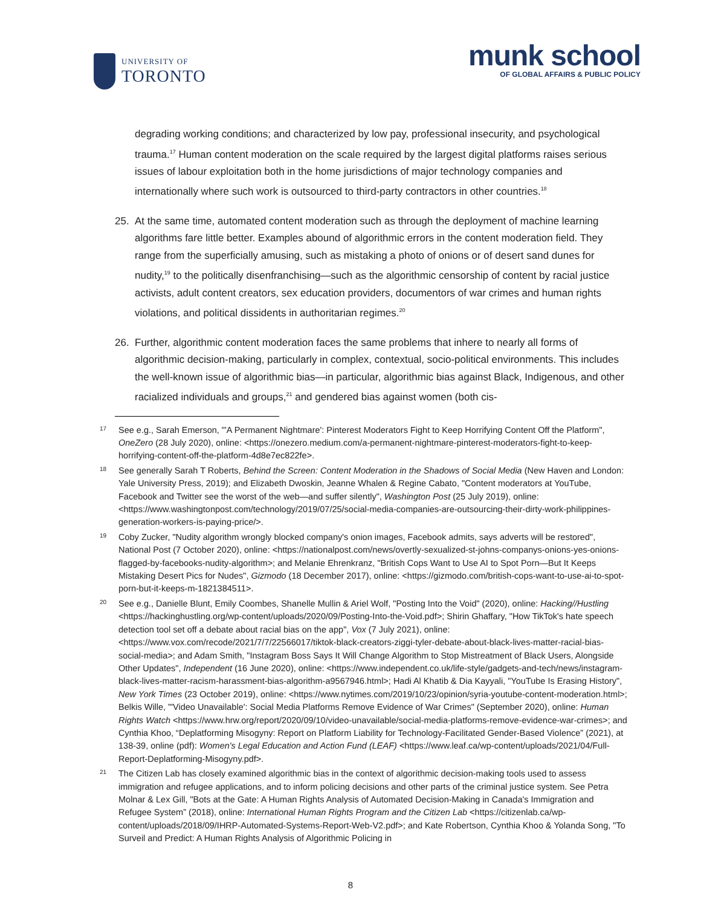UNIVERSITY OF
TORONTO
munk school
OF GLOBAL AFFAIRS & PUBLIC POLICY
degrading working conditions; and characterized by low pay, professional insecurity, and psychological trauma.<sup>17</sup> Human content moderation on the scale required by the largest digital platforms raises serious issues of labour exploitation both in the home jurisdictions of major technology companies and internationally where such work is outsourced to third-party contractors in other countries.<sup>18</sup>
25. At the same time, automated content moderation such as through the deployment of machine learning algorithms fare little better. Examples abound of algorithmic errors in the content moderation field. They range from the superficially amusing, such as mistaking a photo of onions or of desert sand dunes for nudity,<sup>19</sup> to the politically disenfranchising—such as the algorithmic censorship of content by racial justice activists, adult content creators, sex education providers, documentors of war crimes and human rights violations, and political dissidents in authoritarian regimes.<sup>20</sup>
26. Further, algorithmic content moderation faces the same problems that inhere to nearly all forms of algorithmic decision-making, particularly in complex, contextual, socio-political environments. This includes the well-known issue of algorithmic bias—in particular, algorithmic bias against Black, Indigenous, and other racialized individuals and groups,<sup>21</sup> and gendered bias against women (both cis-
17 See e.g., Sarah Emerson, "'A Permanent Nightmare': Pinterest Moderators Fight to Keep Horrifying Content Off the Platform", OneZero (28 July 2020), online: <https://onezero.medium.com/a-permanent-nightmare-pinterest-moderators-fight-to-keep-horrifying-content-off-the-platform-4d8e7ec822fe>.
18 See generally Sarah T Roberts, Behind the Screen: Content Moderation in the Shadows of Social Media (New Haven and London: Yale University Press, 2019); and Elizabeth Dwoskin, Jeanne Whalen & Regine Cabato, "Content moderators at YouTube, Facebook and Twitter see the worst of the web—and suffer silently", Washington Post (25 July 2019), online: <https://www.washingtonpost.com/technology/2019/07/25/social-media-companies-are-outsourcing-their-dirty-work-philippines-generation-workers-is-paying-price/>.
19 Coby Zucker, "Nudity algorithm wrongly blocked company's onion images, Facebook admits, says adverts will be restored", National Post (7 October 2020), online: <https://nationalpost.com/news/overtly-sexualized-st-johns-companys-onions-yes-onions-flagged-by-facebooks-nudity-algorithm>; and Melanie Ehrenkranz, "British Cops Want to Use AI to Spot Porn—But It Keeps Mistaking Desert Pics for Nudes", Gizmodo (18 December 2017), online: <https://gizmodo.com/british-cops-want-to-use-ai-to-spot-porn-but-it-keeps-m-1821384511>.
20 See e.g., Danielle Blunt, Emily Coombes, Shanelle Mullin & Ariel Wolf, "Posting Into the Void" (2020), online: Hacking//Hustling <https://hackinghustling.org/wp-content/uploads/2020/09/Posting-Into-the-Void.pdf>; Shirin Ghaffary, "How TikTok's hate speech detection tool set off a debate about racial bias on the app", Vox (7 July 2021), online: <https://www.vox.com/recode/2021/7/7/22566017/tiktok-black-creators-ziggi-tyler-debate-about-black-lives-matter-racial-bias-social-media>; and Adam Smith, "Instagram Boss Says It Will Change Algorithm to Stop Mistreatment of Black Users, Alongside Other Updates", Independent (16 June 2020), online: <https://www.independent.co.uk/life-style/gadgets-and-tech/news/instagram-black-lives-matter-racism-harassment-bias-algorithm-a9567946.html>; Hadi Al Khatib & Dia Kayyali, "YouTube Is Erasing History", New York Times (23 October 2019), online: <https://www.nytimes.com/2019/10/23/opinion/syria-youtube-content-moderation.html>; Belkis Wille, "'Video Unavailable': Social Media Platforms Remove Evidence of War Crimes" (September 2020), online: Human Rights Watch <https://www.hrw.org/report/2020/09/10/video-unavailable/social-media-platforms-remove-evidence-war-crimes>; and Cynthia Khoo, “Deplatforming Misogyny: Report on Platform Liability for Technology-Facilitated Gender-Based Violence” (2021), at 138-39, online (pdf): Women's Legal Education and Action Fund (LEAF) <https://www.leaf.ca/wp-content/uploads/2021/04/Full-Report-Deplatforming-Misogyny.pdf>.
21 The Citizen Lab has closely examined algorithmic bias in the context of algorithmic decision-making tools used to assess immigration and refugee applications, and to inform policing decisions and other parts of the criminal justice system. See Petra Molnar & Lex Gill, "Bots at the Gate: A Human Rights Analysis of Automated Decision-Making in Canada's Immigration and Refugee System” (2018), online: International Human Rights Program and the Citizen Lab <https://citizenlab.ca/wp-content/uploads/2018/09/IHRP-Automated-Systems-Report-Web-V2.pdf>; and Kate Robertson, Cynthia Khoo & Yolanda Song, "To Surveil and Predict: A Human Rights Analysis of Algorithmic Policing in
8